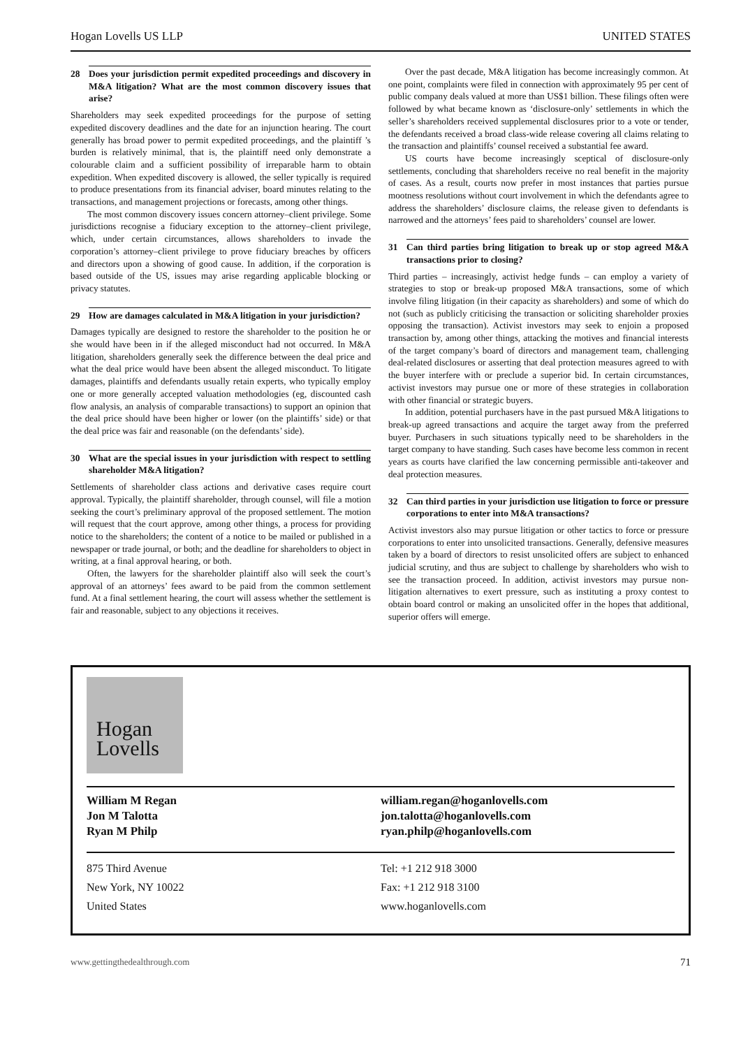Hogan Lovells US LLP UNITED STATES
28 Does your jurisdiction permit expedited proceedings and discovery in M&A litigation? What are the most common discovery issues that arise?
Shareholders may seek expedited proceedings for the purpose of setting expedited discovery deadlines and the date for an injunction hearing. The court generally has broad power to permit expedited proceedings, and the plaintiff ’s burden is relatively minimal, that is, the plaintiff need only demonstrate a colourable claim and a sufficient possibility of irreparable harm to obtain expedition. When expedited discovery is allowed, the seller typically is required to produce presentations from its financial adviser, board minutes relating to the transactions, and management projections or forecasts, among other things.
The most common discovery issues concern attorney–client privilege. Some jurisdictions recognise a fiduciary exception to the attorney–client privilege, which, under certain circumstances, allows shareholders to invade the corporation’s attorney–client privilege to prove fiduciary breaches by officers and directors upon a showing of good cause. In addition, if the corporation is based outside of the US, issues may arise regarding applicable blocking or privacy statutes.
29 How are damages calculated in M&A litigation in your jurisdiction?
Damages typically are designed to restore the shareholder to the position he or she would have been in if the alleged misconduct had not occurred. In M&A litigation, shareholders generally seek the difference between the deal price and what the deal price would have been absent the alleged misconduct. To litigate damages, plaintiffs and defendants usually retain experts, who typically employ one or more generally accepted valuation methodologies (eg, discounted cash flow analysis, an analysis of comparable transactions) to support an opinion that the deal price should have been higher or lower (on the plaintiffs’ side) or that the deal price was fair and reasonable (on the defendants’ side).
30 What are the special issues in your jurisdiction with respect to settling shareholder M&A litigation?
Settlements of shareholder class actions and derivative cases require court approval. Typically, the plaintiff shareholder, through counsel, will file a motion seeking the court’s preliminary approval of the proposed settlement. The motion will request that the court approve, among other things, a process for providing notice to the shareholders; the content of a notice to be mailed or published in a newspaper or trade journal, or both; and the deadline for shareholders to object in writing, at a final approval hearing, or both.
Often, the lawyers for the shareholder plaintiff also will seek the court’s approval of an attorneys’ fees award to be paid from the common settlement fund. At a final settlement hearing, the court will assess whether the settlement is fair and reasonable, subject to any objections it receives.
Over the past decade, M&A litigation has become increasingly common. At one point, complaints were filed in connection with approximately 95 per cent of public company deals valued at more than US$1 billion. These filings often were followed by what became known as ‘disclosure-only’ settlements in which the seller’s shareholders received supplemental disclosures prior to a vote or tender, the defendants received a broad class-wide release covering all claims relating to the transaction and plaintiffs’ counsel received a substantial fee award.
US courts have become increasingly sceptical of disclosure-only settlements, concluding that shareholders receive no real benefit in the majority of cases. As a result, courts now prefer in most instances that parties pursue mootness resolutions without court involvement in which the defendants agree to address the shareholders’ disclosure claims, the release given to defendants is narrowed and the attorneys’ fees paid to shareholders’ counsel are lower.
31 Can third parties bring litigation to break up or stop agreed M&A transactions prior to closing?
Third parties – increasingly, activist hedge funds – can employ a variety of strategies to stop or break-up proposed M&A transactions, some of which involve filing litigation (in their capacity as shareholders) and some of which do not (such as publicly criticising the transaction or soliciting shareholder proxies opposing the transaction). Activist investors may seek to enjoin a proposed transaction by, among other things, attacking the motives and financial interests of the target company’s board of directors and management team, challenging deal-related disclosures or asserting that deal protection measures agreed to with the buyer interfere with or preclude a superior bid. In certain circumstances, activist investors may pursue one or more of these strategies in collaboration with other financial or strategic buyers.
In addition, potential purchasers have in the past pursued M&A litigations to break-up agreed transactions and acquire the target away from the preferred buyer. Purchasers in such situations typically need to be shareholders in the target company to have standing. Such cases have become less common in recent years as courts have clarified the law concerning permissible anti-takeover and deal protection measures.
32 Can third parties in your jurisdiction use litigation to force or pressure corporations to enter into M&A transactions?
Activist investors also may pursue litigation or other tactics to force or pressure corporations to enter into unsolicited transactions. Generally, defensive measures taken by a board of directors to resist unsolicited offers are subject to enhanced judicial scrutiny, and thus are subject to challenge by shareholders who wish to see the transaction proceed. In addition, activist investors may pursue non-litigation alternatives to exert pressure, such as instituting a proxy contest to obtain board control or making an unsolicited offer in the hopes that additional, superior offers will emerge.
Hogan
Lovells
William M Regan
Jon M Talotta
Ryan M Philp
william.regan@hoganlovells.com
jon.talotta@hoganlovells.com
ryan.philp@hoganlovells.com
875 Third Avenue
New York, NY 10022
United States
Tel: +1 212 918 3000
Fax: +1 212 918 3100
www.hoganlovells.com
www.gettingthedealthrough.com 71